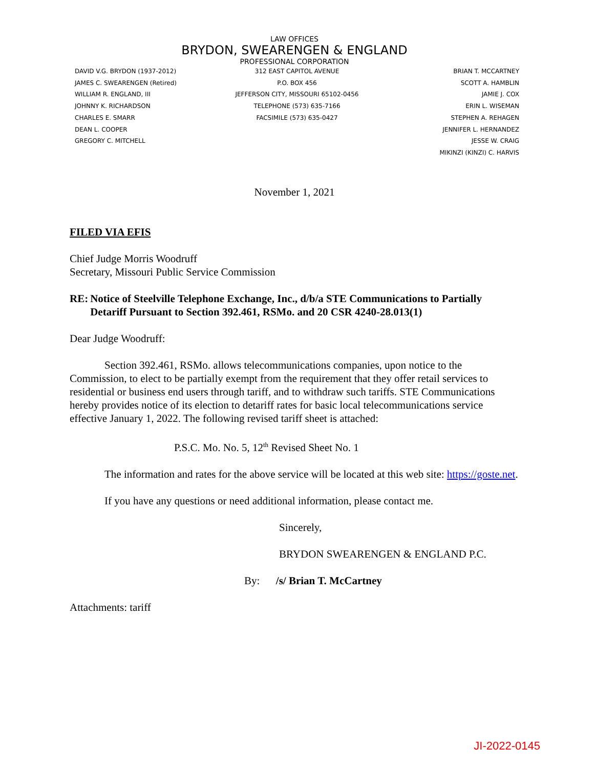LAW OFFICES
BRYDON, SWEARENGEN & ENGLAND
PROFESSIONAL CORPORATION
DAVID V.G. BRYDON (1937-2012)
JAMES C. SWEARENGEN (Retired)
WILLIAM R. ENGLAND, III
JOHNNY K. RICHARDSON
CHARLES E. SMARR
DEAN L. COOPER
GREGORY C. MITCHELL
312 EAST CAPITOL AVENUE
P.O. BOX 456
JEFFERSON CITY, MISSOURI 65102-0456
TELEPHONE (573) 635-7166
FACSIMILE (573) 635-0427
BRIAN T. MCCARTNEY
SCOTT A. HAMBLIN
JAMIE J. COX
ERIN L. WISEMAN
STEPHEN A. REHAGEN
JENNIFER L. HERNANDEZ
JESSE W. CRAIG
MIKINZI (KINZI) C. HARVIS
November 1, 2021
FILED VIA EFIS
Chief Judge Morris Woodruff
Secretary, Missouri Public Service Commission
RE: Notice of Steelville Telephone Exchange, Inc., d/b/a STE Communications to Partially Detariff Pursuant to Section 392.461, RSMo. and 20 CSR 4240-28.013(1)
Dear Judge Woodruff:
Section 392.461, RSMo. allows telecommunications companies, upon notice to the Commission, to elect to be partially exempt from the requirement that they offer retail services to residential or business end users through tariff, and to withdraw such tariffs. STE Communications hereby provides notice of its election to detariff rates for basic local telecommunications service effective January 1, 2022. The following revised tariff sheet is attached:
P.S.C. Mo. No. 5, 12<sup>th</sup> Revised Sheet No. 1
The information and rates for the above service will be located at this web site: https://goste.net.
If you have any questions or need additional information, please contact me.
Sincerely,
BRYDON SWEARENGEN & ENGLAND P.C.
By: /s/ Brian T. McCartney
Attachments: tariff
JI-2022-0145